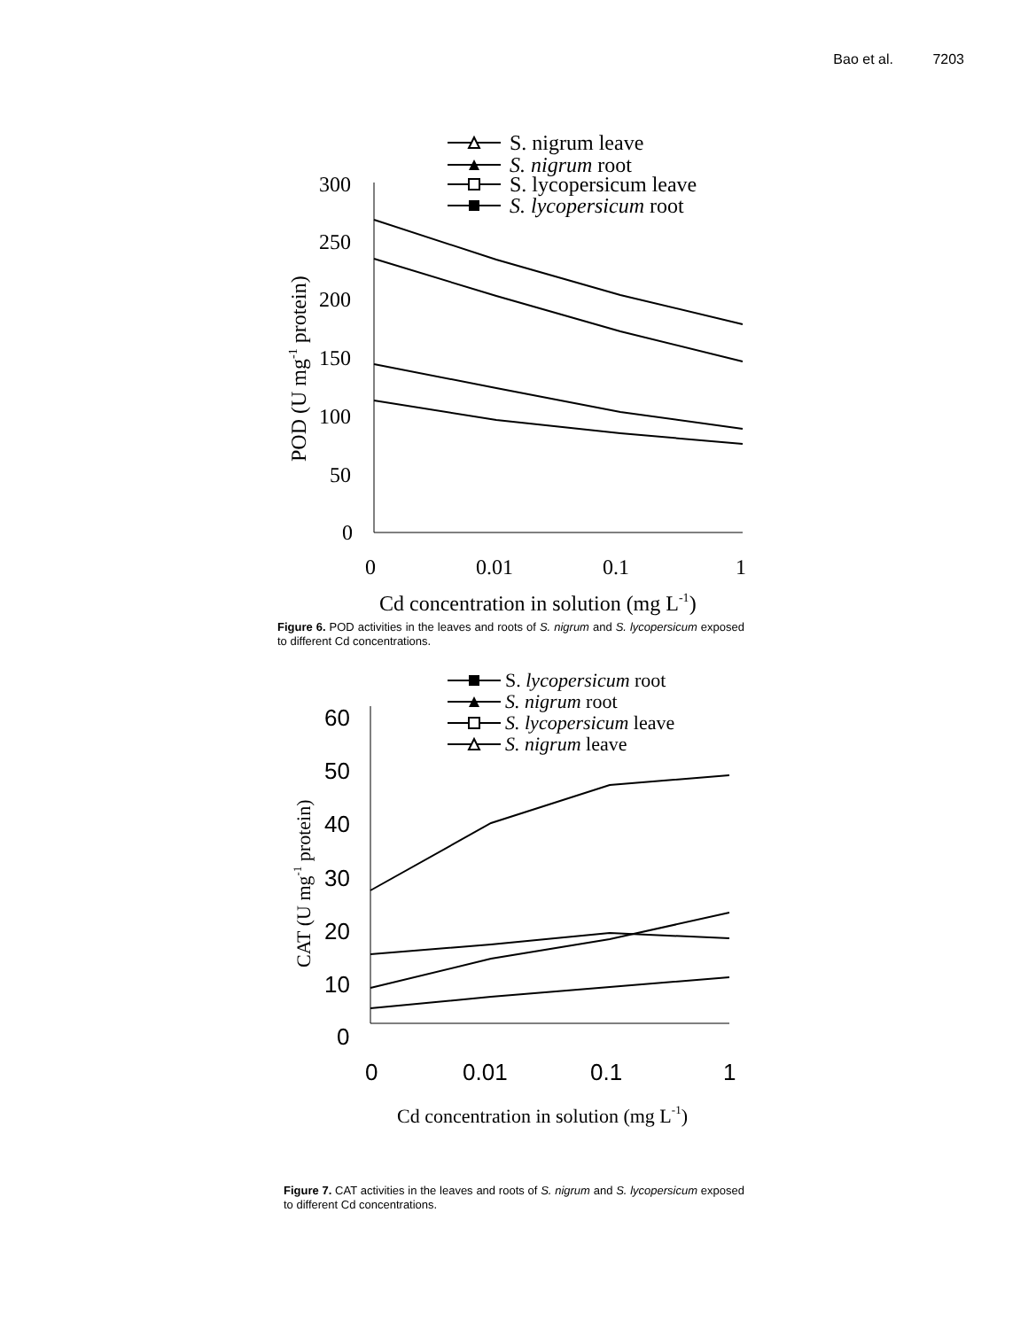Bao et al. 7203
S. nigrum leave
S. nigrum root
S. lycopersicum leave
S. lycopersicum root
300
250
200
150
100
50
0
0
0.01
0.1
1
Cd concentration in solution (mg L-1)
POD (U mg-1 protein)
Figure 6. POD activities in the leaves and roots of S. nigrum and S. lycopersicum exposed to different Cd concentrations.
S. lycopersicum root
S. nigrum root
S. lycopersicum leave
S. nigrum leave
Cd concentration in solution (mg L-1)
CAT (U mg-1 protein)
60
50
40
30
20
10
0
0
0.01
0.1
1
Figure 7. CAT activities in the leaves and roots of S. nigrum and S. lycopersicum exposed to different Cd concentrations.